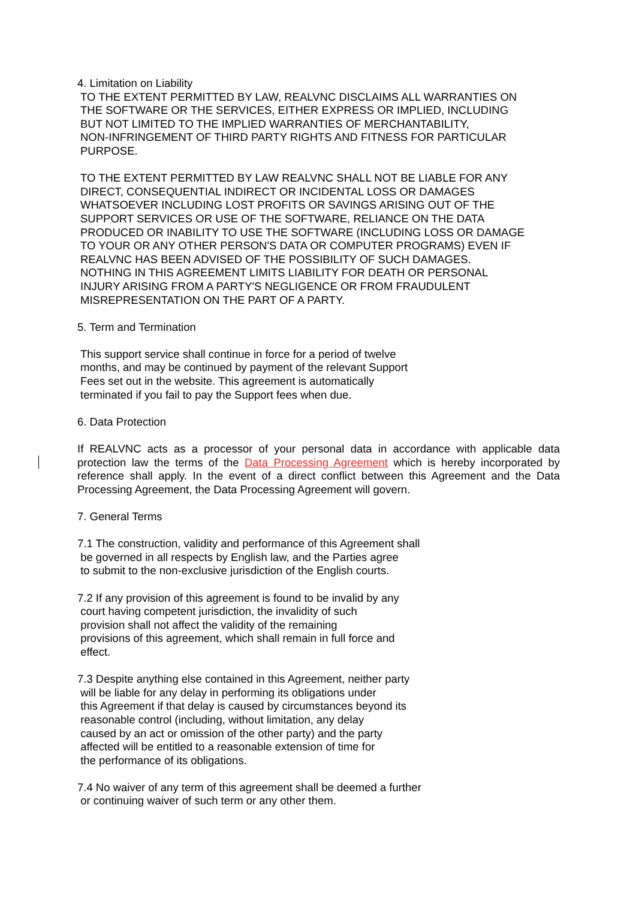4. Limitation on Liability
TO THE EXTENT PERMITTED BY LAW, REALVNC DISCLAIMS ALL WARRANTIES ON
THE SOFTWARE OR THE SERVICES, EITHER EXPRESS OR IMPLIED, INCLUDING
BUT NOT LIMITED TO THE IMPLIED WARRANTIES OF MERCHANTABILITY,
NON-INFRINGEMENT OF THIRD PARTY RIGHTS AND FITNESS FOR PARTICULAR
PURPOSE.
TO THE EXTENT PERMITTED BY LAW REALVNC SHALL NOT BE LIABLE FOR ANY
DIRECT, CONSEQUENTIAL INDIRECT OR INCIDENTAL LOSS OR DAMAGES
WHATSOEVER INCLUDING LOST PROFITS OR SAVINGS ARISING OUT OF THE
SUPPORT SERVICES OR USE OF THE SOFTWARE, RELIANCE ON THE DATA
PRODUCED OR INABILITY TO USE THE SOFTWARE (INCLUDING LOSS OR DAMAGE
TO YOUR OR ANY OTHER PERSON'S DATA OR COMPUTER PROGRAMS) EVEN IF
REALVNC HAS BEEN ADVISED OF THE POSSIBILITY OF SUCH DAMAGES.
NOTHING IN THIS AGREEMENT LIMITS LIABILITY FOR DEATH OR PERSONAL
INJURY ARISING FROM A PARTY'S NEGLIGENCE OR FROM FRAUDULENT
MISREPRESENTATION ON THE PART OF A PARTY.
5. Term and Termination
This support service shall continue in force for a period of twelve
months, and may be continued by payment of the relevant Support
Fees set out in the website. This agreement is automatically
terminated if you fail to pay the Support fees when due.
6. Data Protection
If REALVNC acts as a processor of your personal data in accordance with applicable data protection law the terms of the Data Processing Agreement which is hereby incorporated by reference shall apply. In the event of a direct conflict between this Agreement and the Data Processing Agreement, the Data Processing Agreement will govern.
7. General Terms
7.1 The construction, validity and performance of this Agreement shall
be governed in all respects by English law, and the Parties agree
to submit to the non-exclusive jurisdiction of the English courts.
7.2 If any provision of this agreement is found to be invalid by any
court having competent jurisdiction, the invalidity of such
provision shall not affect the validity of the remaining
provisions of this agreement, which shall remain in full force and
effect.
7.3 Despite anything else contained in this Agreement, neither party
will be liable for any delay in performing its obligations under
this Agreement if that delay is caused by circumstances beyond its
reasonable control (including, without limitation, any delay
caused by an act or omission of the other party) and the party
affected will be entitled to a reasonable extension of time for
the performance of its obligations.
7.4 No waiver of any term of this agreement shall be deemed a further
or continuing waiver of such term or any other them.